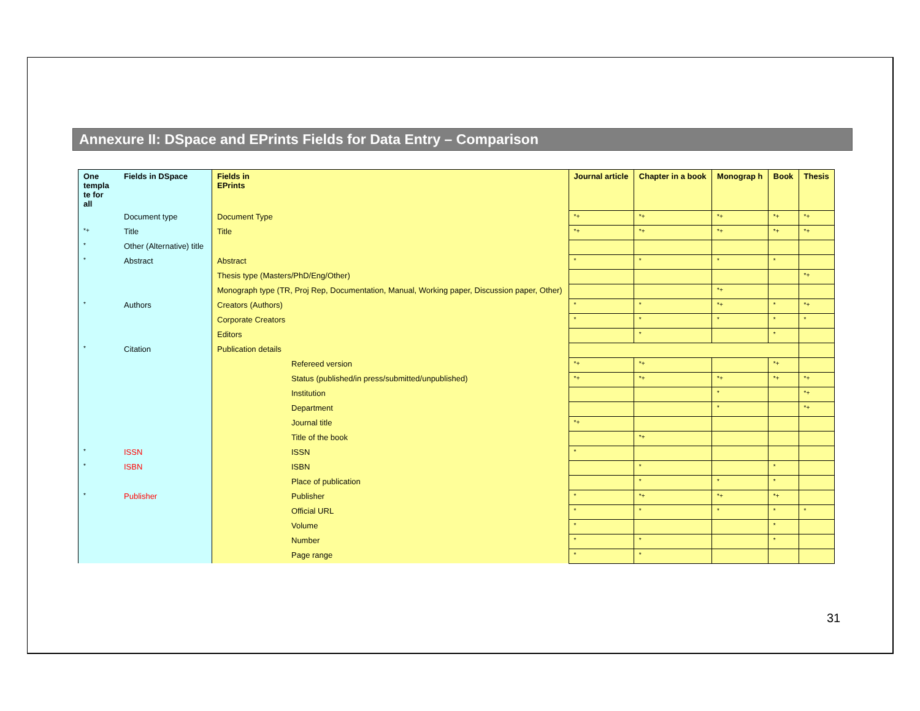Annexure II: DSpace and EPrints Fields for Data Entry – Comparison
| One templa te for all | Fields in DSpace | Fields in EPrints | | Journal article | Chapter in a book | Monograp h | Book | Thesis |
| --- | --- | --- | --- | --- | --- | --- | --- | --- |
| | Document type | Document Type | | *+ | *+ | *+ | *+ | *+ |
| *+ | Title | Title | | *+ | *+ | *+ | *+ | *+ |
| * | Other (Alternative) title | | | | | | | |
| * | Abstract | Abstract | | * | * | * | * | |
| | | Thesis type (Masters/PhD/Eng/Other) | | | | | | *+ |
| | | Monograph type (TR, Proj Rep, Documentation, Manual, Working paper, Discussion paper, Other) | | | | *+ | | |
| * | Authors | Creators (Authors) | | * | * | *+ | * | *+ |
| | | Corporate Creators | | * | * | * | * | * |
| | | Editors | | | * | | * | |
| * | Citation | Publication details | | | | | | |
| | | | Refereed version | *+ | *+ | | *+ | |
| | | | Status (published/in press/submitted/unpublished) | *+ | *+ | *+ | *+ | *+ |
| | | | Institution | | | * | | *+ |
| | | | Department | | | * | | *+ |
| | | | Journal title | *+ | | | | |
| | | | Title of the book | | *+ | | | |
| * | ISSN | | ISSN | * | | | | |
| * | ISBN | | ISBN | | * | | * | |
| | | | Place of publication | | * | * | * | |
| * | Publisher | | Publisher | * | *+ | *+ | *+ | |
| | | | Official URL | * | * | * | * | * |
| | | | Volume | * | | | * | |
| | | | Number | * | * | | * | |
| | | | Page range | * | * | | | |
31